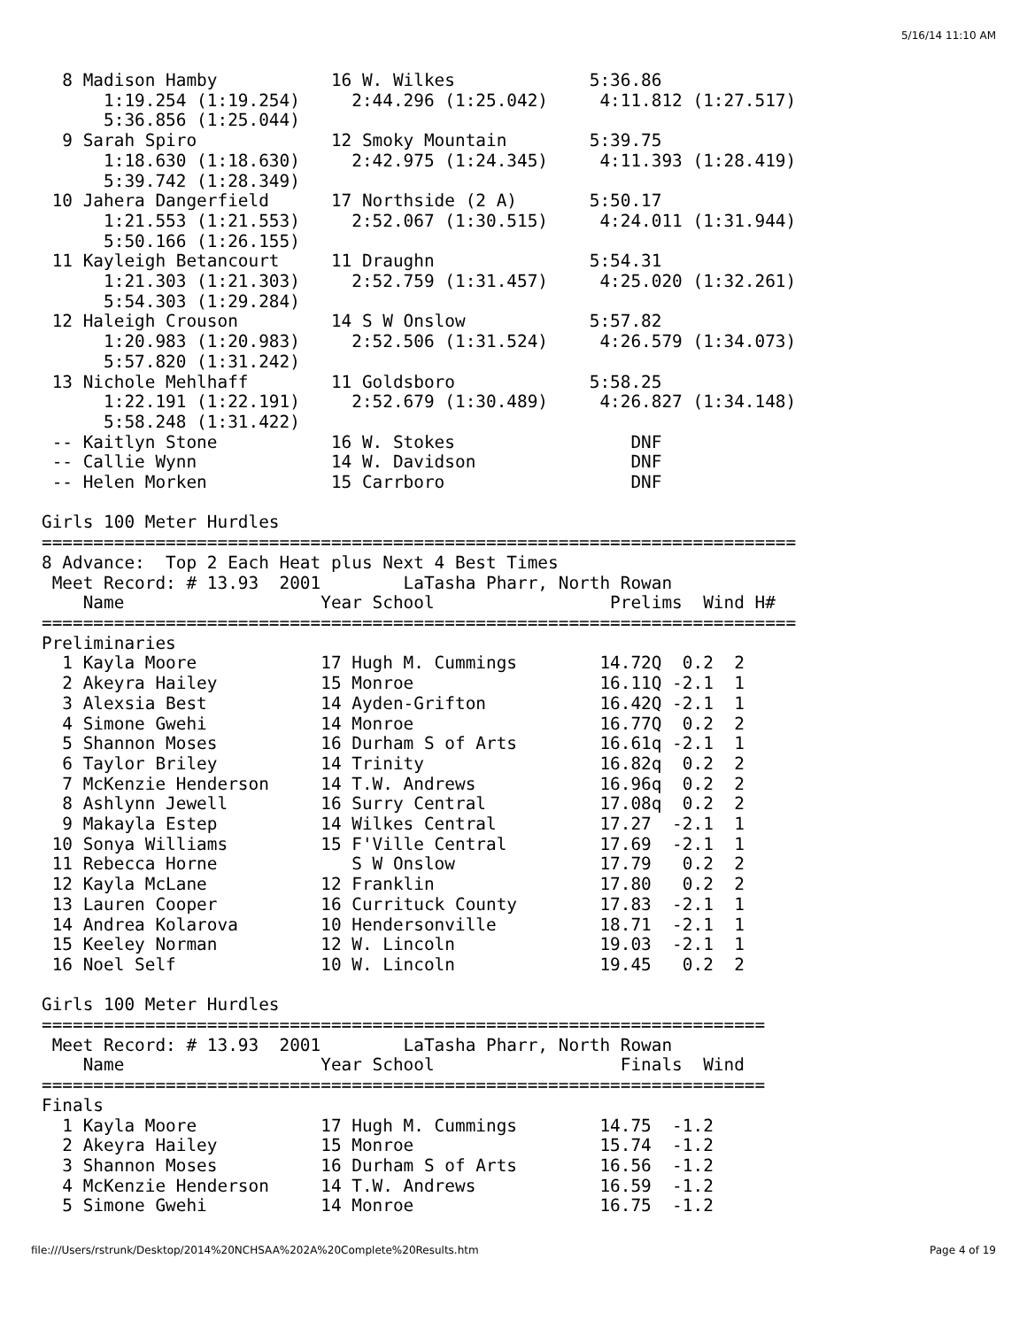5/16/14 11:10 AM
  8 Madison Hamby           16 W. Wilkes             5:36.86 
      1:19.254 (1:19.254)     2:44.296 (1:25.042)     4:11.812 (1:27.517) 
      5:36.856 (1:25.044) 
  9 Sarah Spiro             12 Smoky Mountain        5:39.75 
      1:18.630 (1:18.630)     2:42.975 (1:24.345)     4:11.393 (1:28.419) 
      5:39.742 (1:28.349) 
 10 Jahera Dangerfield      17 Northside (2 A)       5:50.17 
      1:21.553 (1:21.553)     2:52.067 (1:30.515)     4:24.011 (1:31.944) 
      5:50.166 (1:26.155) 
 11 Kayleigh Betancourt     11 Draughn               5:54.31 
      1:21.303 (1:21.303)     2:52.759 (1:31.457)     4:25.020 (1:32.261) 
      5:54.303 (1:29.284) 
 12 Haleigh Crouson         14 S W Onslow            5:57.82 
      1:20.983 (1:20.983)     2:52.506 (1:31.524)     4:26.579 (1:34.073) 
      5:57.820 (1:31.242) 
 13 Nichole Mehlhaff        11 Goldsboro             5:58.25 
      1:22.191 (1:22.191)     2:52.679 (1:30.489)     4:26.827 (1:34.148) 
      5:58.248 (1:31.422) 
 -- Kaitlyn Stone           16 W. Stokes                 DNF 
 -- Callie Wynn             14 W. Davidson               DNF 
 -- Helen Morken            15 Carrboro                  DNF 
 
Girls 100 Meter Hurdles
=========================================================================
8 Advance:  Top 2 Each Heat plus Next 4 Best Times
 Meet Record: # 13.93  2001        LaTasha Pharr, North Rowan
    Name                   Year School                 Prelims  Wind H#
=========================================================================
Preliminaries
  1 Kayla Moore            17 Hugh M. Cummings        14.72Q  0.2  2 
  2 Akeyra Hailey          15 Monroe                  16.11Q -2.1  1 
  3 Alexsia Best           14 Ayden-Grifton           16.42Q -2.1  1 
  4 Simone Gwehi           14 Monroe                  16.77Q  0.2  2 
  5 Shannon Moses          16 Durham S of Arts        16.61q -2.1  1 
  6 Taylor Briley          14 Trinity                 16.82q  0.2  2 
  7 McKenzie Henderson     14 T.W. Andrews            16.96q  0.2  2 
  8 Ashlynn Jewell         16 Surry Central           17.08q  0.2  2 
  9 Makayla Estep          14 Wilkes Central          17.27  -2.1  1 
 10 Sonya Williams         15 F'Ville Central         17.69  -2.1  1 
 11 Rebecca Horne             S W Onslow              17.79   0.2  2 
 12 Kayla McLane           12 Franklin                17.80   0.2  2 
 13 Lauren Cooper          16 Currituck County        17.83  -2.1  1 
 14 Andrea Kolarova        10 Hendersonville          18.71  -2.1  1 
 15 Keeley Norman          12 W. Lincoln              19.03  -2.1  1 
 16 Noel Self              10 W. Lincoln              19.45   0.2  2 
 
Girls 100 Meter Hurdles
======================================================================
 Meet Record: # 13.93  2001        LaTasha Pharr, North Rowan
    Name                   Year School                  Finals  Wind 
======================================================================
Finals
  1 Kayla Moore            17 Hugh M. Cummings        14.75  -1.2 
  2 Akeyra Hailey          15 Monroe                  15.74  -1.2 
  3 Shannon Moses          16 Durham S of Arts        16.56  -1.2 
  4 McKenzie Henderson     14 T.W. Andrews            16.59  -1.2 
  5 Simone Gwehi           14 Monroe                  16.75  -1.2 
file:///Users/rstrunk/Desktop/2014%20NCHSAA%202A%20Complete%20Results.htm Page 4 of 19